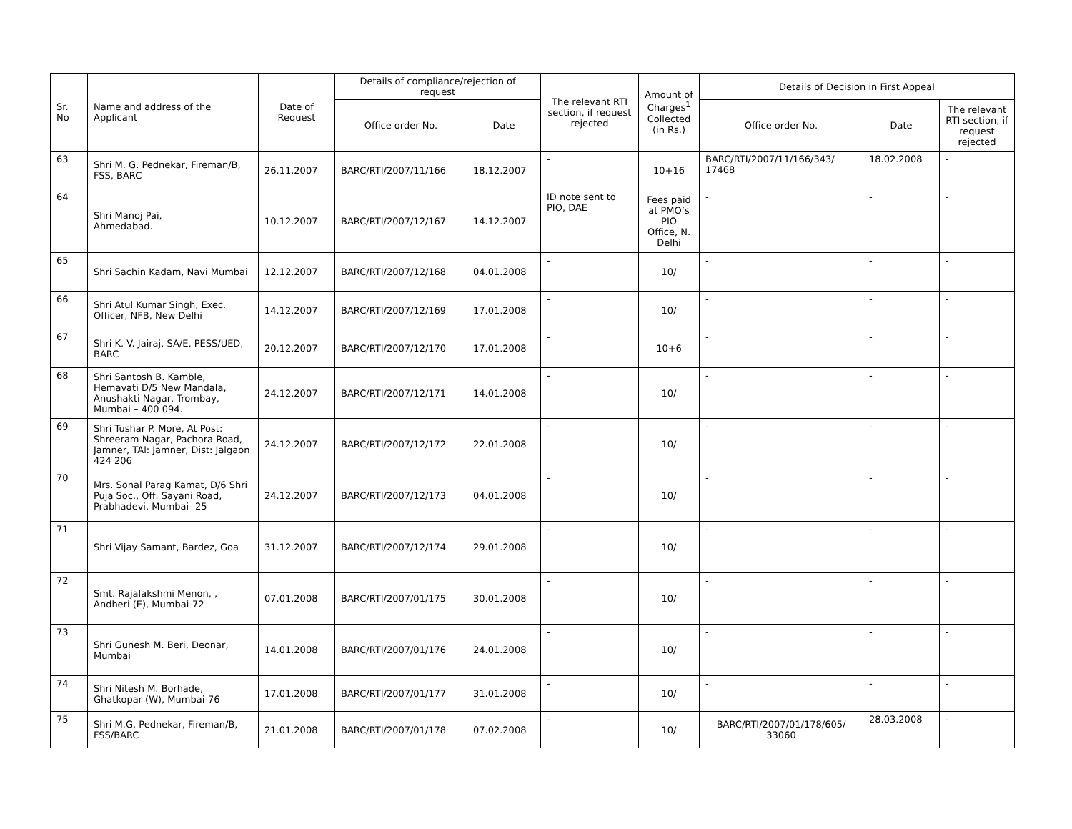| Sr. No | Name and address of the Applicant | Date of Request | Details of compliance/rejection of request | | The relevant RTI section, if request rejected | Amount of Charges<sup>1</sup> Collected (in Rs.) | Details of Decision in First Appeal | | |
| --- | --- | --- | --- | --- | --- | --- | --- | --- | --- |
| | | | Office order No. | Date | | | Office order No. | Date | The relevant RTI section, if request rejected |
| 63 | Shri M. G. Pednekar, Fireman/B, FSS, BARC | 26.11.2007 | BARC/RTI/2007/11/166 | 18.12.2007 | - | 10+16 | BARC/RTI/2007/11/166/343/ 17468 | 18.02.2008 | - |
| 64 | Shri Manoj Pai, Ahmedabad. | 10.12.2007 | BARC/RTI/2007/12/167 | 14.12.2007 | ID note sent to PIO, DAE | Fees paid at PMO’s PIO Office, N. Delhi | - | - | - |
| 65 | Shri Sachin Kadam, Navi Mumbai | 12.12.2007 | BARC/RTI/2007/12/168 | 04.01.2008 | - | 10/ | - | - | - |
| 66 | Shri Atul Kumar Singh, Exec. Officer, NFB, New Delhi | 14.12.2007 | BARC/RTI/2007/12/169 | 17.01.2008 | - | 10/ | - | - | - |
| 67 | Shri K. V. Jairaj, SA/E, PESS/UED, BARC | 20.12.2007 | BARC/RTI/2007/12/170 | 17.01.2008 | - | 10+6 | - | - | - |
| 68 | Shri Santosh B. Kamble, Hemavati D/5 New Mandala, Anushakti Nagar, Trombay, Mumbai – 400 094. | 24.12.2007 | BARC/RTI/2007/12/171 | 14.01.2008 | - | 10/ | - | - | - |
| 69 | Shri Tushar P. More, At Post: Shreeram Nagar, Pachora Road, Jamner, TAl: Jamner, Dist: Jalgaon 424 206 | 24.12.2007 | BARC/RTI/2007/12/172 | 22.01.2008 | - | 10/ | - | - | - |
| 70 | Mrs. Sonal Parag Kamat, D/6 Shri Puja Soc., Off. Sayani Road, Prabhadevi, Mumbai- 25 | 24.12.2007 | BARC/RTI/2007/12/173 | 04.01.2008 | - | 10/ | - | - | - |
| 71 | Shri Vijay Samant, Bardez, Goa | 31.12.2007 | BARC/RTI/2007/12/174 | 29.01.2008 | - | 10/ | - | - | - |
| 72 | Smt. Rajalakshmi Menon, , Andheri (E), Mumbai-72 | 07.01.2008 | BARC/RTI/2007/01/175 | 30.01.2008 | - | 10/ | - | - | - |
| 73 | Shri Gunesh M. Beri, Deonar, Mumbai | 14.01.2008 | BARC/RTI/2007/01/176 | 24.01.2008 | - | 10/ | - | - | - |
| 74 | Shri Nitesh M. Borhade, Ghatkopar (W), Mumbai-76 | 17.01.2008 | BARC/RTI/2007/01/177 | 31.01.2008 | - | 10/ | - | - | - |
| 75 | Shri M.G. Pednekar, Fireman/B, FSS/BARC | 21.01.2008 | BARC/RTI/2007/01/178 | 07.02.2008 | - | 10/ | BARC/RTI/2007/01/178/605/ 33060 | 28.03.2008 | - |